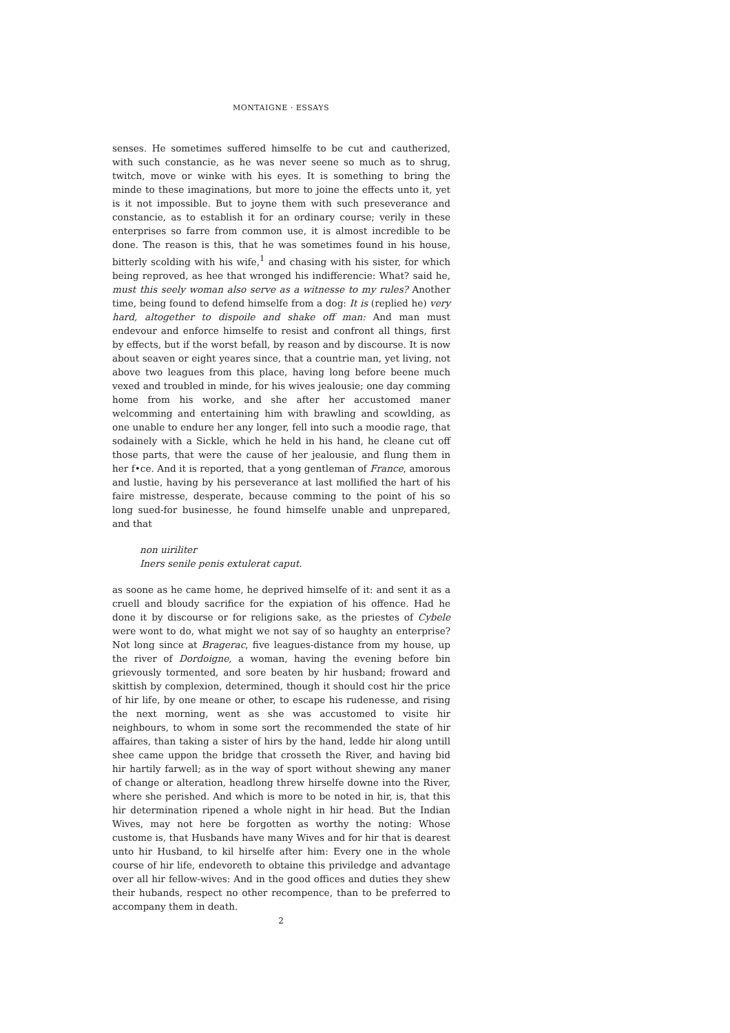MONTAIGNE · ESSAYS
senses. He sometimes suffered himselfe to be cut and cautherized, with such constancie, as he was never seene so much as to shrug, twitch, move or winke with his eyes. It is something to bring the minde to these imaginations, but more to joine the effects unto it, yet is it not impossible. But to joyne them with such preseverance and constancie, as to establish it for an ordinary course; verily in these enterprises so farre from common use, it is almost incredible to be done. The reason is this, that he was sometimes found in his house, bitterly scolding with his wife,<sup>1</sup> and chasing with his sister, for which being reproved, as hee that wronged his indifferencie: What? said he, must this seely woman also serve as a witnesse to my rules? Another time, being found to defend himselfe from a dog: It is (replied he) very hard, altogether to dispoile and shake off man: And man must endevour and enforce himselfe to resist and confront all things, first by effects, but if the worst befall, by reason and by discourse. It is now about seaven or eight yeares since, that a countrie man, yet living, not above two leagues from this place, having long before beene much vexed and troubled in minde, for his wives jealousie; one day comming home from his worke, and she after her accustomed maner welcomming and entertaining him with brawling and scowlding, as one unable to endure her any longer, fell into such a moodie rage, that sodainely with a Sickle, which he held in his hand, he cleane cut off those parts, that were the cause of her jealousie, and flung them in her f•ce. And it is reported, that a yong gentleman of France, amorous and lustie, having by his perseverance at last mollified the hart of his faire mistresse, desperate, because comming to the point of his so long sued-for businesse, he found himselfe unable and unprepared, and that
non uiriliter
Iners senile penis extulerat caput.
as soone as he came home, he deprived himselfe of it: and sent it as a cruell and bloudy sacrifice for the expiation of his offence. Had he done it by discourse or for religions sake, as the priestes of Cybele were wont to do, what might we not say of so haughty an enterprise? Not long since at Bragerac, five leagues-distance from my house, up the river of Dordoigne, a woman, having the evening before bin grievously tormented, and sore beaten by hir husband; froward and skittish by complexion, determined, though it should cost hir the price of hir life, by one meane or other, to escape his rudenesse, and rising the next morning, went as she was accustomed to visite hir neighbours, to whom in some sort the recommended the state of hir affaires, than taking a sister of hirs by the hand, ledde hir along untill shee came uppon the bridge that crosseth the River, and having bid hir hartily farwell; as in the way of sport without shewing any maner of change or alteration, headlong threw hirselfe downe into the River, where she perished. And which is more to be noted in hir, is, that this hir determination ripened a whole night in hir head. But the Indian Wives, may not here be forgotten as worthy the noting: Whose custome is, that Husbands have many Wives and for hir that is dearest unto hir Husband, to kil hirselfe after him: Every one in the whole course of hir life, endevoreth to obtaine this priviledge and advantage over all hir fellow-wives: And in the good offices and duties they shew their hubands, respect no other recompence, than to be preferred to accompany them in death.
2